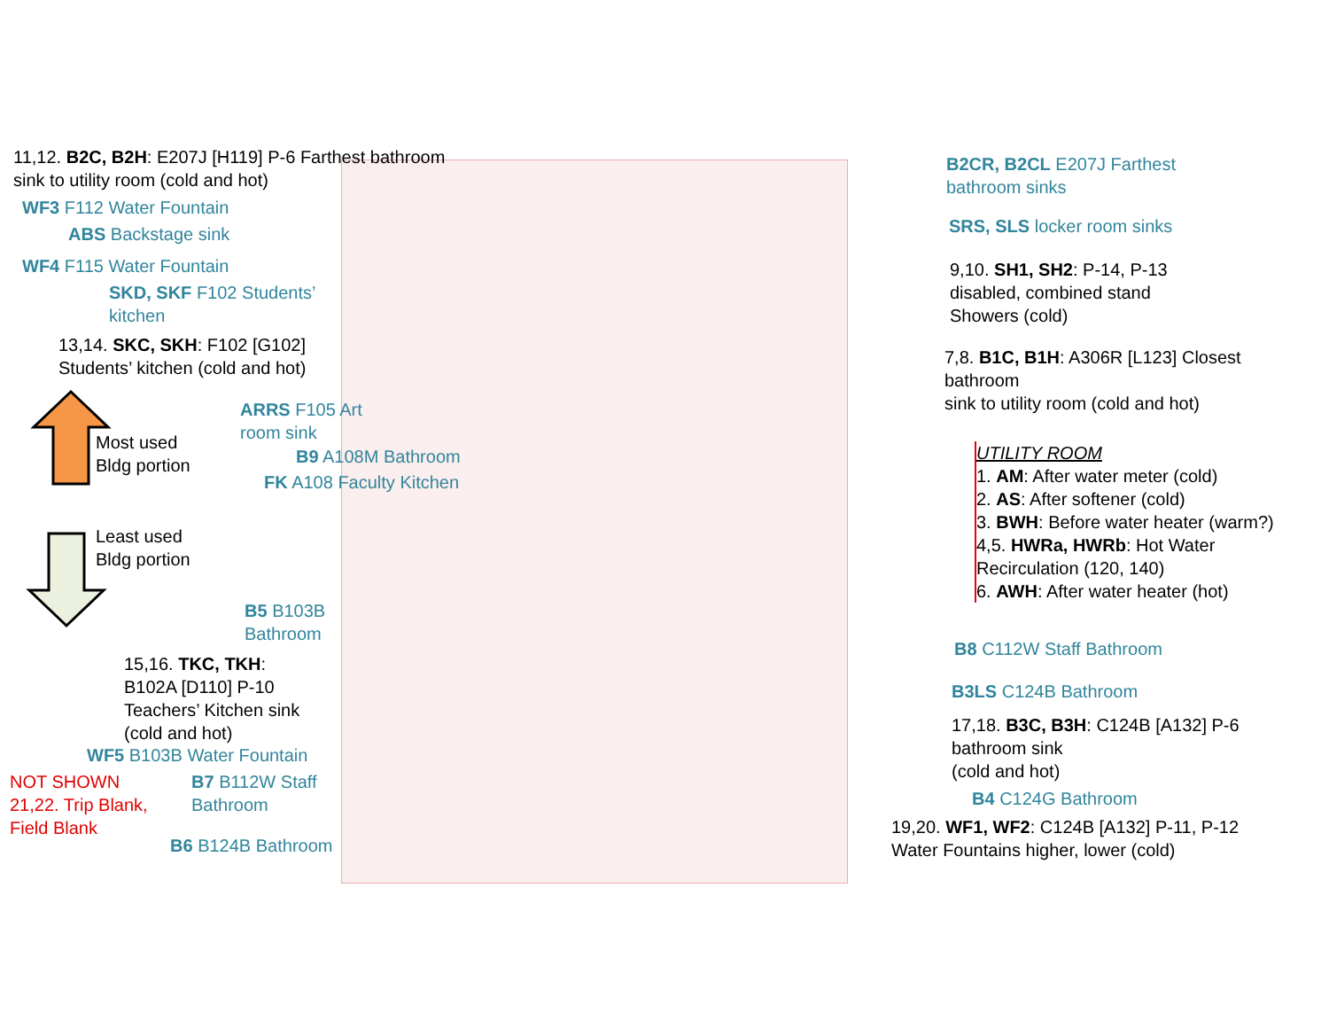11,12. B2C, B2H: E207J [H119] P-6 Farthest bathroom
sink to utility room (cold and hot)
WF3 F112 Water Fountain
ABS Backstage sink
WF4 F115 Water Fountain
SKD, SKF F102 Students’
kitchen
13,14. SKC, SKH: F102 [G102]
Students’ kitchen (cold and hot)
ARRS F105 Art
room sink
Most used
Bldg portion
B9 A108M Bathroom
FK A108 Faculty Kitchen
Least used
Bldg portion
B5 B103B
Bathroom
15,16. TKC, TKH:
B102A [D110] P-10
Teachers’ Kitchen sink
(cold and hot)
WF5 B103B Water Fountain
NOT SHOWN
21,22. Trip Blank,
Field Blank
B7 B112W Staff
Bathroom
B6 B124B Bathroom
B2CR, B2CL E207J Farthest
bathroom sinks
SRS, SLS locker room sinks
9,10. SH1, SH2: P-14, P-13
disabled, combined stand
Showers (cold)
7,8. B1C, B1H: A306R [L123] Closest
bathroom
sink to utility room (cold and hot)
UTILITY ROOM
1. AM: After water meter (cold)
2. AS: After softener (cold)
3. BWH: Before water heater (warm?)
4,5. HWRa, HWRb: Hot Water
Recirculation (120, 140)
6. AWH: After water heater (hot)
B8 C112W Staff Bathroom
B3LS C124B Bathroom
17,18. B3C, B3H: C124B [A132] P-6
bathroom sink
(cold and hot)
B4 C124G Bathroom
19,20. WF1, WF2: C124B [A132] P-11, P-12
Water Fountains higher, lower (cold)